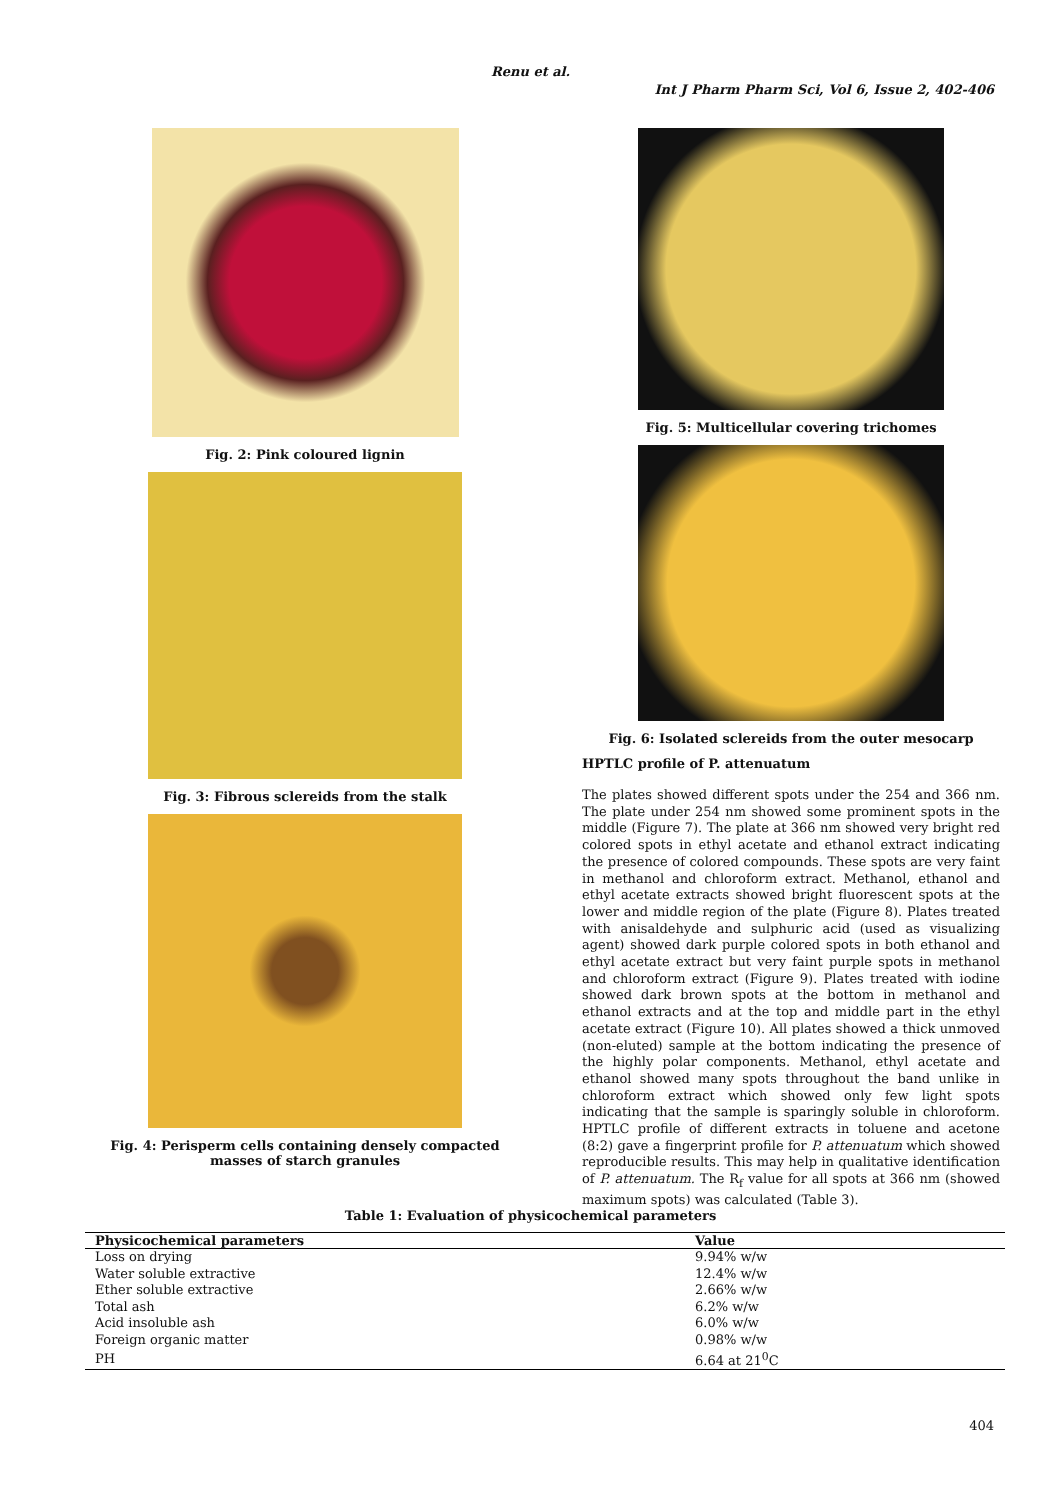Renu et al.
Int J Pharm Pharm Sci, Vol 6, Issue 2, 402-406
Fig. 2: Pink coloured lignin
Fig. 3: Fibrous sclereids from the stalk
Fig. 4: Perisperm cells containing densely compacted masses of starch granules
Fig. 5: Multicellular covering trichomes
Fig. 6: Isolated sclereids from the outer mesocarp
HPTLC profile of P. attenuatum
The plates showed different spots under the 254 and 366 nm. The plate under 254 nm showed some prominent spots in the middle (Figure 7). The plate at 366 nm showed very bright red colored spots in ethyl acetate and ethanol extract indicating the presence of colored compounds. These spots are very faint in methanol and chloroform extract. Methanol, ethanol and ethyl acetate extracts showed bright fluorescent spots at the lower and middle region of the plate (Figure 8). Plates treated with anisaldehyde and sulphuric acid (used as visualizing agent) showed dark purple colored spots in both ethanol and ethyl acetate extract but very faint purple spots in methanol and chloroform extract (Figure 9). Plates treated with iodine showed dark brown spots at the bottom in methanol and ethanol extracts and at the top and middle part in the ethyl acetate extract (Figure 10). All plates showed a thick unmoved (non-eluted) sample at the bottom indicating the presence of the highly polar components. Methanol, ethyl acetate and ethanol showed many spots throughout the band unlike in chloroform extract which showed only few light spots indicating that the sample is sparingly soluble in chloroform. HPTLC profile of different extracts in toluene and acetone (8:2) gave a fingerprint profile for P. attenuatum which showed reproducible results. This may help in qualitative identification of P. attenuatum. The R<sub>f</sub> value for all spots at 366 nm (showed maximum spots) was calculated (Table 3).
Table 1: Evaluation of physicochemical parameters
| Physicochemical parameters | Value |
| --- | --- |
| Loss on drying | 9.94% w/w |
| Water soluble extractive | 12.4% w/w |
| Ether soluble extractive | 2.66% w/w |
| Total ash | 6.2% w/w |
| Acid insoluble ash | 6.0% w/w |
| Foreign organic matter | 0.98% w/w |
| PH | 6.64 at 21<sup>0</sup>C |
404